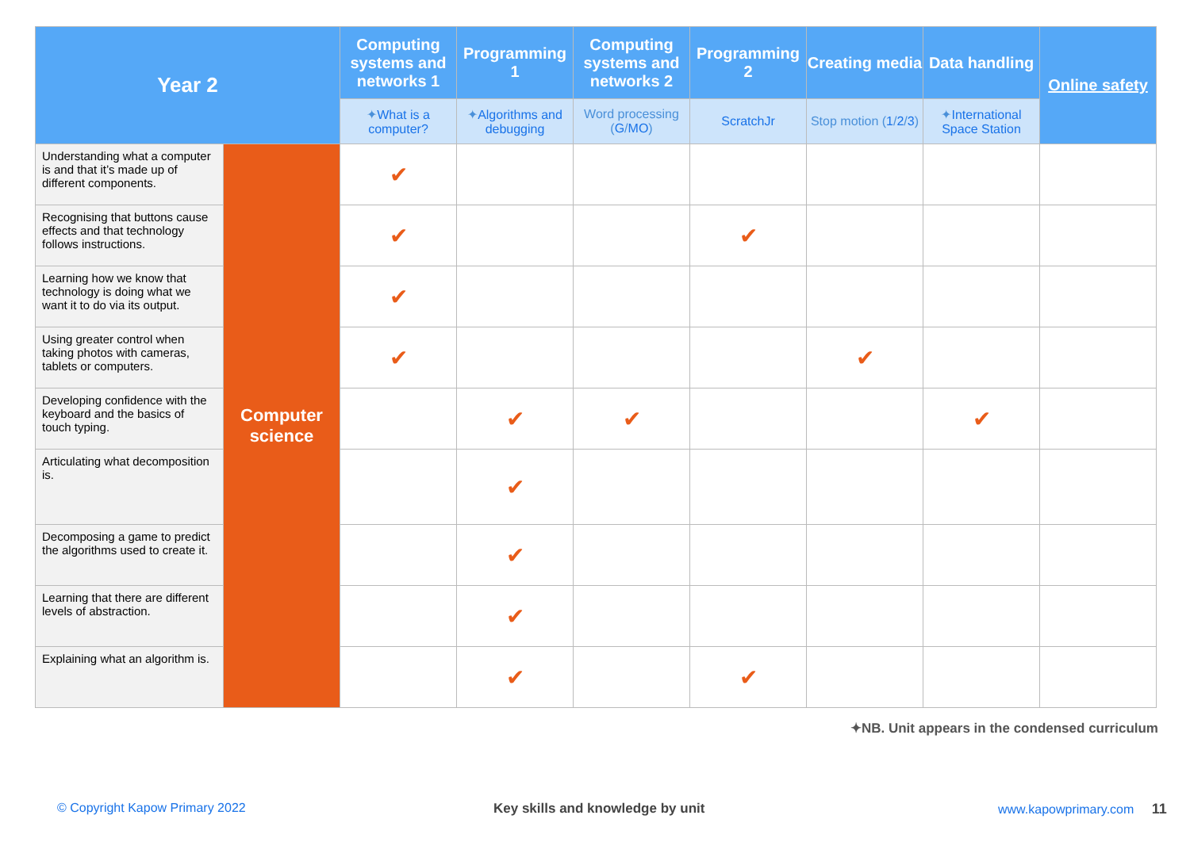| Year 2 | | Computing systems and networks 1 | Programming 1 | Computing systems and networks 2 | Programming 2 | Creating media | Data handling | Online safety |
| --- | --- | --- | --- | --- | --- | --- | --- | --- |
| | | ✦ What is a computer? | ✦ Algorithms and debugging | Word processing ( G / MO ) | ScratchJr | Stop motion ( 1 / 2 / 3 ) | ✦ International Space Station | |
| Understanding what a computer is and that it’s made up of different components. | Computer science | ✔ | | | | | | |
| Recognising that buttons cause effects and that technology follows instructions. | | ✔ | | | ✔ | | | |
| Learning how we know that technology is doing what we want it to do via its output. | | ✔ | | | | | | |
| Using greater control when taking photos with cameras, tablets or computers. | | ✔ | | | | ✔ | | |
| Developing confidence with the keyboard and the basics of touch typing. | | | ✔ | ✔ | | | ✔ | |
| Articulating what decomposition is. | | | ✔ | | | | | |
| Decomposing a game to predict the algorithms used to create it. | | | ✔ | | | | | |
| Learning that there are different levels of abstraction. | | | ✔ | | | | | |
| Explaining what an algorithm is. | | | ✔ | | ✔ | | | |
✦NB. Unit appears in the condensed curriculum
© Copyright Kapow Primary 2022
Key skills and knowledge by unit
www.kapowprimary.com 11